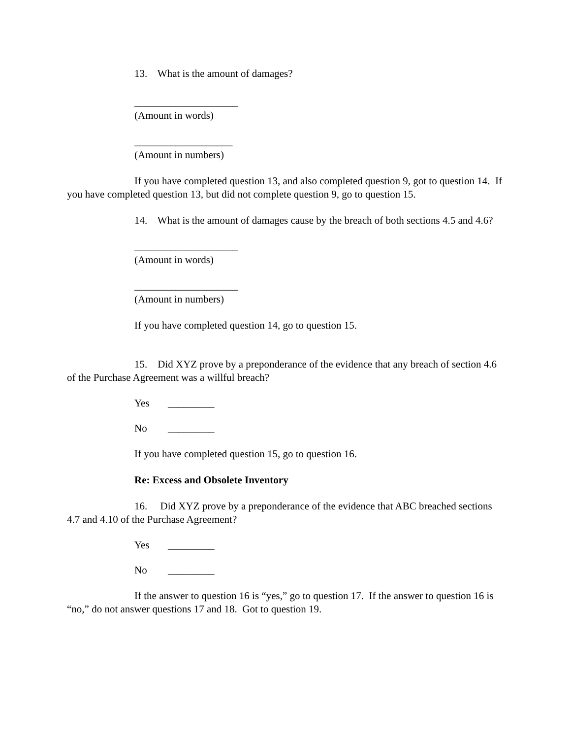13. What is the amount of damages?
____________________
(Amount in words)
___________________
(Amount in numbers)
If you have completed question 13, and also completed question 9, got to question 14. If you have completed question 13, but did not complete question 9, go to question 15.
14. What is the amount of damages cause by the breach of both sections 4.5 and 4.6?
____________________
(Amount in words)
____________________
(Amount in numbers)
If you have completed question 14, go to question 15.
15. Did XYZ prove by a preponderance of the evidence that any breach of section 4.6 of the Purchase Agreement was a willful breach?
Yes _________
No _________
If you have completed question 15, go to question 16.
Re: Excess and Obsolete Inventory
16. Did XYZ prove by a preponderance of the evidence that ABC breached sections 4.7 and 4.10 of the Purchase Agreement?
Yes _________
No _________
If the answer to question 16 is “yes,” go to question 17. If the answer to question 16 is “no,” do not answer questions 17 and 18. Got to question 19.